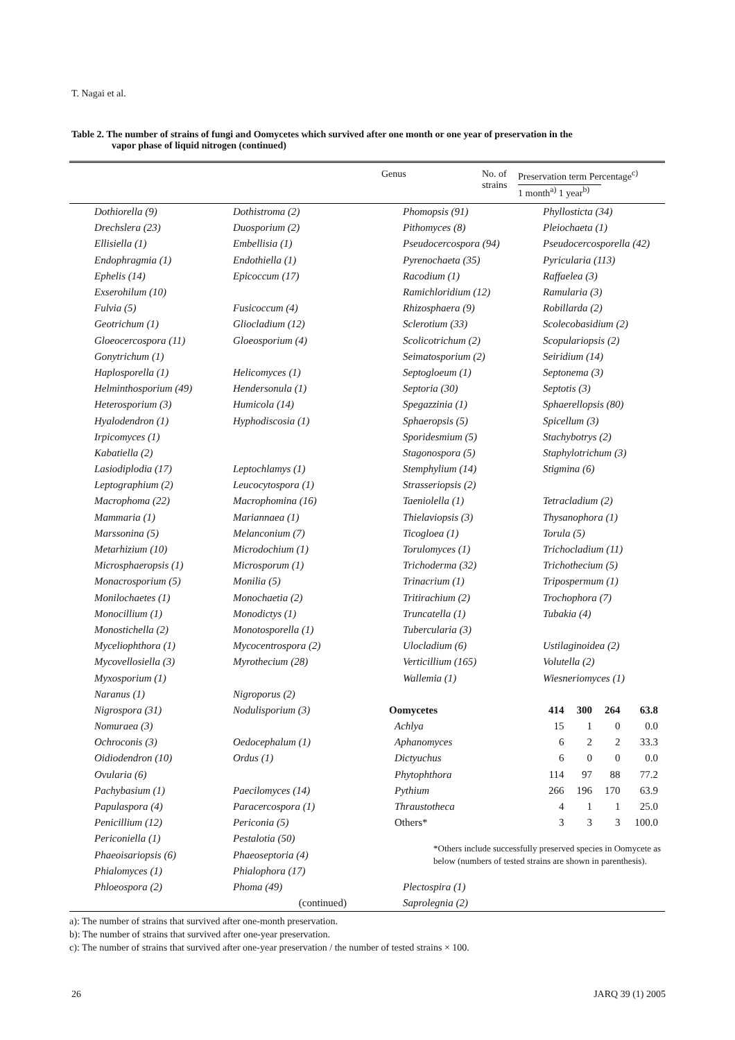T. Nagai et al.
Table 2. The number of strains of fungi and Oomycetes which survived after one month or one year of preservation in the
vapor phase of liquid nitrogen (continued)
Genus No. of
strains
Preservation term Percentage<sup>c)</sup>
1 month<sup>a)</sup> 1 year<sup>b)</sup>
| Dothiorella (9) | Dothistroma (2) |
| Drechslera (23) | Duosporium (2) |
| Ellisiella (1) | Embellisia (1) |
| Endophragmia (1) | Endothiella (1) |
| Ephelis (14) | Epicoccum (17) |
| Exserohilum (10) | |
| Fulvia (5) | Fusicoccum (4) |
| Geotrichum (1) | Gliocladium (12) |
| Gloeocercospora (11) | Gloeosporium (4) |
| Gonytrichum (1) | |
| Haplosporella (1) | Helicomyces (1) |
| Helminthosporium (49) | Hendersonula (1) |
| Heterosporium (3) | Humicola (14) |
| Hyalodendron (1) | Hyphodiscosia (1) |
| Irpicomyces (1) | |
| Kabatiella (2) | |
| Lasiodiplodia (17) | Leptochlamys (1) |
| Leptographium (2) | Leucocytospora (1) |
| Macrophoma (22) | Macrophomina (16) |
| Mammaria (1) | Mariannaea (1) |
| Marssonina (5) | Melanconium (7) |
| Metarhizium (10) | Microdochium (1) |
| Microsphaeropsis (1) | Microsporum (1) |
| Monacrosporium (5) | Monilia (5) |
| Monilochaetes (1) | Monochaetia (2) |
| Monocillium (1) | Monodictys (1) |
| Monostichella (2) | Monotosporella (1) |
| Myceliophthora (1) | Mycocentrospora (2) |
| Mycovellosiella (3) | Myrothecium (28) |
| Myxosporium (1) | |
| Naranus (1) | Nigroporus (2) |
| Nigrospora (31) | Nodulisporium (3) |
| Nomuraea (3) | |
| Ochroconis (3) | Oedocephalum (1) |
| Oidiodendron (10) | Ordus (1) |
| Ovularia (6) | |
| Pachybasium (1) | Paecilomyces (14) |
| Papulaspora (4) | Paracercospora (1) |
| Penicillium (12) | Periconia (5) |
| Periconiella (1) | Pestalotia (50) |
| Phaeoisariopsis (6) | Phaeoseptoria (4) |
| Phialomyces (1) | Phialophora (17) |
| Phloeospora (2) | Phoma (49) |
| | (continued) |
| Phomopsis (91) | Phyllosticta (34) | | | |
| Pithomyces (8) | Pleiochaeta (1) | | | |
| Pseudocercospora (94) | Pseudocercosporella (42) | | | |
| Pyrenochaeta (35) | Pyricularia (113) | | | |
| Racodium (1) | Raffaelea (3) | | | |
| Ramichloridium (12) | Ramularia (3) | | | |
| Rhizosphaera (9) | Robillarda (2) | | | |
| Sclerotium (33) | Scolecobasidium (2) | | | |
| Scolicotrichum (2) | Scopulariopsis (2) | | | |
| Seimatosporium (2) | Seiridium (14) | | | |
| Septogloeum (1) | Septonema (3) | | | |
| Septoria (30) | Septotis (3) | | | |
| Spegazzinia (1) | Sphaerellopsis (80) | | | |
| Sphaeropsis (5) | Spicellum (3) | | | |
| Sporidesmium (5) | Stachybotrys (2) | | | |
| Stagonospora (5) | Staphylotrichum (3) | | | |
| Stemphylium (14) | Stigmina (6) | | | |
| Strasseriopsis (2) | | | | |
| Taeniolella (1) | Tetracladium (2) | | | |
| Thielaviopsis (3) | Thysanophora (1) | | | |
| Ticogloea (1) | Torula (5) | | | |
| Torulomyces (1) | Trichocladium (11) | | | |
| Trichoderma (32) | Trichothecium (5) | | | |
| Trinacrium (1) | Tripospermum (1) | | | |
| Tritirachium (2) | Trochophora (7) | | | |
| Truncatella (1) | Tubakia (4) | | | |
| Tubercularia (3) | | | | |
| Ulocladium (6) | Ustilaginoidea (2) | | | |
| Verticillium (165) | Volutella (2) | | | |
| Wallemia (1) | Wiesneriomyces (1) | | | |
| Oomycetes | 414 | 300 | 264 | 63.8 |
| Achlya | 15 | 1 | 0 | 0.0 |
| Aphanomyces | 6 | 2 | 2 | 33.3 |
| Dictyuchus | 6 | 0 | 0 | 0.0 |
| Phytophthora | 114 | 97 | 88 | 77.2 |
| Pythium | 266 | 196 | 170 | 63.9 |
| Thraustotheca | 4 | 1 | 1 | 25.0 |
| Others* | 3 | 3 | 3 | 100.0 |
| *Others include successfully preserved species in Oomycete as below (numbers of tested strains are shown in parenthesis). | | | | |
| Plectospira (1) | | | | |
| Saprolegnia (2) | | | | |
a): The number of strains that survived after one-month preservation.
b): The number of strains that survived after one-year preservation.
c): The number of strains that survived after one-year preservation / the number of tested strains × 100.
26 JARQ 39 (1) 2005